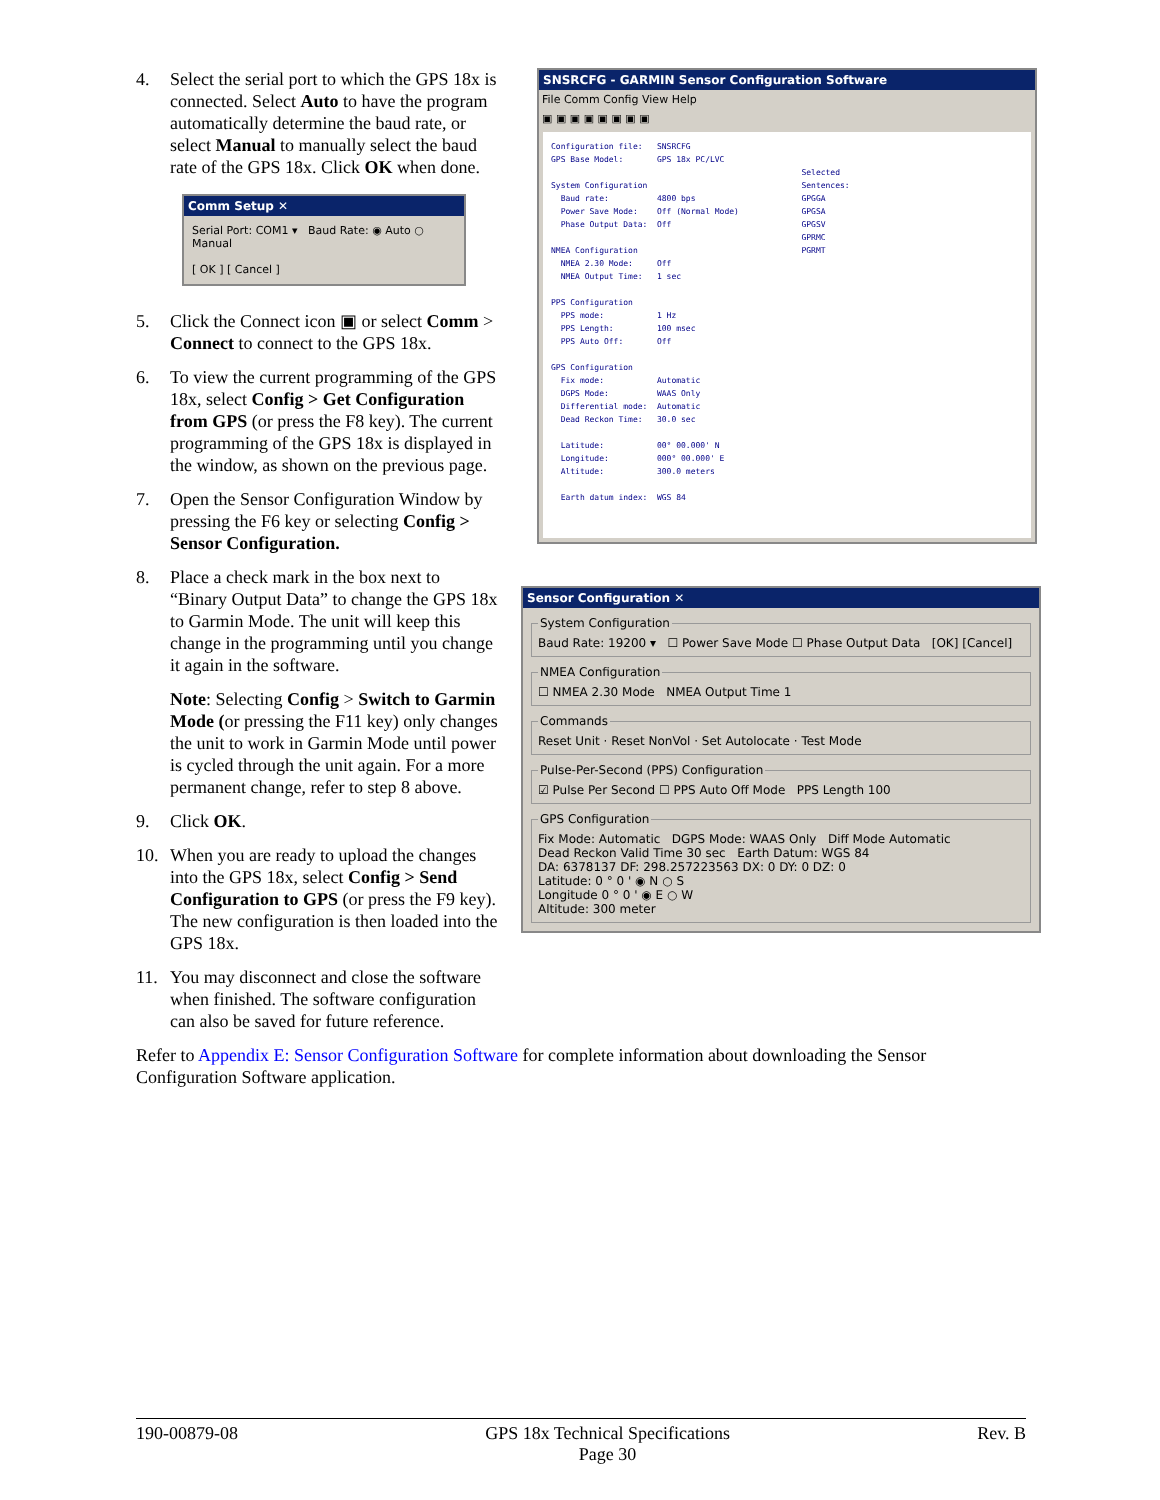4. Select the serial port to which the GPS 18x is connected. Select Auto to have the program automatically determine the baud rate, or select Manual to manually select the baud rate of the GPS 18x. Click OK when done.
Comm Setup ✕
Serial Port: COM1 ▾ Baud Rate: ◉ Auto ○ Manual
[ OK ] [ Cancel ]
5. Click the Connect icon ▣ or select Comm > Connect to connect to the GPS 18x.
6. To view the current programming of the GPS 18x, select Config > Get Configuration from GPS (or press the F8 key). The current programming of the GPS 18x is displayed in the window, as shown on the previous page.
7. Open the Sensor Configuration Window by pressing the F6 key or selecting Config > Sensor Configuration.
8. Place a check mark in the box next to “Binary Output Data” to change the GPS 18x to Garmin Mode. The unit will keep this change in the programming until you change it again in the software.
Note: Selecting Config > Switch to Garmin Mode (or pressing the F11 key) only changes the unit to work in Garmin Mode until power is cycled through the unit again. For a more permanent change, refer to step 8 above.
9. Click OK.
10. When you are ready to upload the changes into the GPS 18x, select Config > Send Configuration to GPS (or press the F9 key). The new configuration is then loaded into the GPS 18x.
11. You may disconnect and close the software when finished. The software configuration can also be saved for future reference.
SNSRCFG - GARMIN Sensor Configuration Software
File Comm Config View Help
▣ ▣ ▣ ▣ ▣ ▣ ▣ ▣
Configuration file: SNSRCFG GPS Base Model: GPS 18x PC/LVC Selected System Configuration Sentences: Baud rate: 4800 bps GPGGA Power Save Mode: Off (Normal Mode) GPGSA Phase Output Data: Off GPGSV GPRMC NMEA Configuration PGRMT NMEA 2.30 Mode: Off NMEA Output Time: 1 sec PPS Configuration PPS mode: 1 Hz PPS Length: 100 msec PPS Auto Off: Off GPS Configuration Fix mode: Automatic DGPS Mode: WAAS Only Differential mode: Automatic Dead Reckon Time: 30.0 sec Latitude: 00° 00.000' N Longitude: 000° 00.000' E Altitude: 300.0 meters Earth datum index: WGS 84
Sensor Configuration ✕
System ConfigurationBaud Rate: 19200 ▾ ☐ Power Save Mode ☐ Phase Output Data [OK] [Cancel] NMEA Configuration☐ NMEA 2.30 Mode NMEA Output Time 1 CommandsReset Unit · Reset NonVol · Set Autolocate · Test Mode Pulse-Per-Second (PPS) Configuration☑ Pulse Per Second ☐ PPS Auto Off Mode PPS Length 100 GPS ConfigurationFix Mode: Automatic DGPS Mode: WAAS Only Diff Mode Automatic
Dead Reckon Valid Time 30 sec Earth Datum: WGS 84
DA: 6378137 DF: 298.257223563 DX: 0 DY: 0 DZ: 0
Latitude: 0 ° 0 ' ◉ N ○ S
Longitude 0 ° 0 ' ◉ E ○ W
Altitude: 300 meter
Refer to Appendix E: Sensor Configuration Software for complete information about downloading the Sensor Configuration Software application.
190-00879-08 GPS 18x Technical Specifications
Page 30 Rev. B